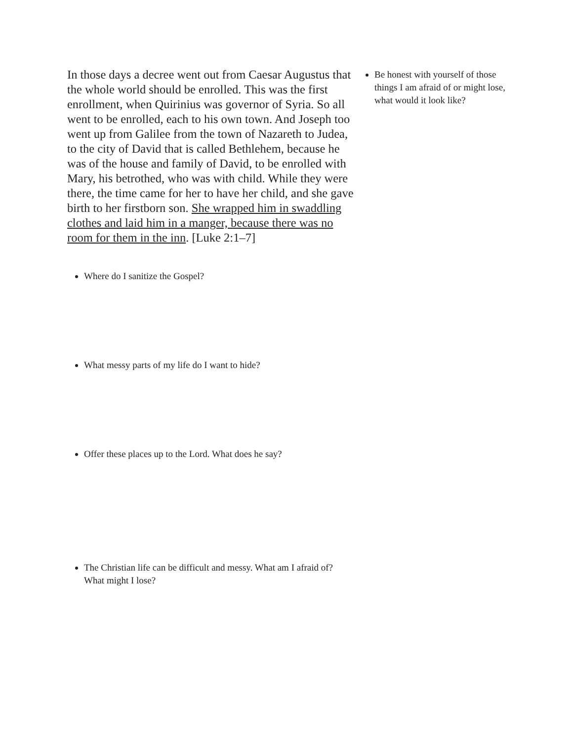In those days a decree went out from Caesar Augustus that the whole world should be enrolled. This was the first enrollment, when Quirinius was governor of Syria. So all went to be enrolled, each to his own town. And Joseph too went up from Galilee from the town of Nazareth to Judea, to the city of David that is called Bethlehem, because he was of the house and family of David, to be enrolled with Mary, his betrothed, who was with child. While they were there, the time came for her to have her child, and she gave birth to her firstborn son. She wrapped him in swaddling clothes and laid him in a manger, because there was no room for them in the inn. [Luke 2:1–7]
Where do I sanitize the Gospel?
What messy parts of my life do I want to hide?
Offer these places up to the Lord. What does he say?
The Christian life can be difficult and messy. What am I afraid of? What might I lose?
Be honest with yourself of those things I am afraid of or might lose, what would it look like?